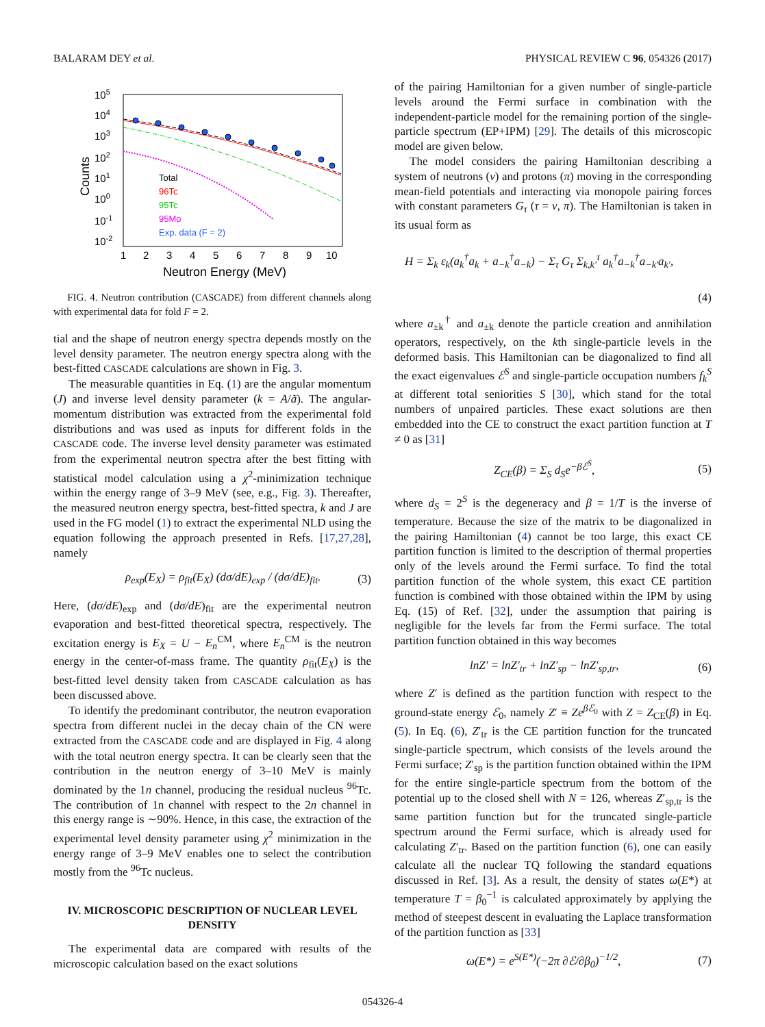BALARAM DEY et al. PHYSICAL REVIEW C 96, 054326 (2017)
105
104
103
102
101
100
10-1
10-2
1
2
3
4
5
6
7
8
9
10
Neutron Energy (MeV)
Counts
Total
96Tc
95Tc
95Mo
Exp. data (F = 2)
FIG. 4. Neutron contribution (CASCADE) from different channels along with experimental data for fold F = 2.
tial and the shape of neutron energy spectra depends mostly on the level density parameter. The neutron energy spectra along with the best-fitted CASCADE calculations are shown in Fig. 3.
The measurable quantities in Eq. (1) are the angular momentum (J) and inverse level density parameter (k = A/ã). The angular-momentum distribution was extracted from the experimental fold distributions and was used as inputs for different folds in the CASCADE code. The inverse level density parameter was estimated from the experimental neutron spectra after the best fitting with statistical model calculation using a χ<sup>2</sup>-minimization technique within the energy range of 3–9 MeV (see, e.g., Fig. 3). Thereafter, the measured neutron energy spectra, best-fitted spectra, k and J are used in the FG model (1) to extract the experimental NLD using the equation following the approach presented in Refs. [17,27,28], namely
ρ<sub>exp</sub>(E<sub>X</sub>) = ρ<sub>fit</sub>(E<sub>X</sub>) (dσ/dE)<sub>exp</sub> / (dσ/dE)<sub>fit</sub>. (3)
Here, (dσ/dE)<sub>exp</sub> and (dσ/dE)<sub>fit</sub> are the experimental neutron evaporation and best-fitted theoretical spectra, respectively. The excitation energy is E<sub>X</sub> = U − E<sub>n</sub><sup>CM</sup>, where E<sub>n</sub><sup>CM</sup> is the neutron energy in the center-of-mass frame. The quantity ρ<sub>fit</sub>(E<sub>X</sub>) is the best-fitted level density taken from CASCADE calculation as has been discussed above.
To identify the predominant contributor, the neutron evaporation spectra from different nuclei in the decay chain of the CN were extracted from the CASCADE code and are displayed in Fig. 4 along with the total neutron energy spectra. It can be clearly seen that the contribution in the neutron energy of 3–10 MeV is mainly dominated by the 1n channel, producing the residual nucleus <sup>96</sup>Tc. The contribution of 1n channel with respect to the 2n channel in this energy range is ∼90%. Hence, in this case, the extraction of the experimental level density parameter using χ<sup>2</sup> minimization in the energy range of 3–9 MeV enables one to select the contribution mostly from the <sup>96</sup>Tc nucleus.
IV. MICROSCOPIC DESCRIPTION OF NUCLEAR LEVEL DENSITY
The experimental data are compared with results of the microscopic calculation based on the exact solutions
of the pairing Hamiltonian for a given number of single-particle levels around the Fermi surface in combination with the independent-particle model for the remaining portion of the single-particle spectrum (EP+IPM) [29]. The details of this microscopic model are given below.
The model considers the pairing Hamiltonian describing a system of neutrons (ν) and protons (π) moving in the corresponding mean-field potentials and interacting via monopole pairing forces with constant parameters G<sub>τ</sub> (τ = ν, π). The Hamiltonian is taken in its usual form as
H = Σ<sub>k</sub> ε<sub>k</sub>(a<sub>k</sub><sup>†</sup>a<sub>k</sub> + a<sub>−k</sub><sup>†</sup>a<sub>−k</sub>) − Σ<sub>τ</sub> G<sub>τ</sub> Σ<sub>k,k′</sub><sup>τ</sup> a<sub>k</sub><sup>†</sup>a<sub>−k</sub><sup>†</sup>a<sub>−k′</sub>a<sub>k′</sub>,
(4)
where a<sub>±k</sub><sup>†</sup> and a<sub>±k</sub> denote the particle creation and annihilation operators, respectively, on the kth single-particle levels in the deformed basis. This Hamiltonian can be diagonalized to find all the exact eigenvalues ℰ<sup>S</sup> and single-particle occupation numbers f<sub>k</sub><sup>S</sup> at different total seniorities S [30], which stand for the total numbers of unpaired particles. These exact solutions are then embedded into the CE to construct the exact partition function at T ≠ 0 as [31]
Z<sub>CE</sub>(β) = Σ<sub>S</sub> d<sub>S</sub>e<sup>−βℰ<sup>S</sup></sup>, (5)
where d<sub>S</sub> = 2<sup>S</sup> is the degeneracy and β = 1/T is the inverse of temperature. Because the size of the matrix to be diagonalized in the pairing Hamiltonian (4) cannot be too large, this exact CE partition function is limited to the description of thermal properties only of the levels around the Fermi surface. To find the total partition function of the whole system, this exact CE partition function is combined with those obtained within the IPM by using Eq. (15) of Ref. [32], under the assumption that pairing is negligible for the levels far from the Fermi surface. The total partition function obtained in this way becomes
lnZ′ = lnZ′<sub>tr</sub> + lnZ′<sub>sp</sub> − lnZ′<sub>sp,tr</sub>, (6)
where Z′ is defined as the partition function with respect to the ground-state energy ℰ<sub>0</sub>, namely Z′ ≡ Ze<sup>βℰ<sub>0</sub></sup> with Z = Z<sub>CE</sub>(β) in Eq. (5). In Eq. (6), Z′<sub>tr</sub> is the CE partition function for the truncated single-particle spectrum, which consists of the levels around the Fermi surface; Z′<sub>sp</sub> is the partition function obtained within the IPM for the entire single-particle spectrum from the bottom of the potential up to the closed shell with N = 126, whereas Z′<sub>sp,tr</sub> is the same partition function but for the truncated single-particle spectrum around the Fermi surface, which is already used for calculating Z′<sub>tr</sub>. Based on the partition function (6), one can easily calculate all the nuclear TQ following the standard equations discussed in Ref. [3]. As a result, the density of states ω(E*) at temperature T = β<sub>0</sub><sup>−1</sup> is calculated approximately by applying the method of steepest descent in evaluating the Laplace transformation of the partition function as [33]
ω(E*) = e<sup>S(E*)</sup>(−2π ∂ℰ/∂β<sub>0</sub>)<sup>−1/2</sup>, (7)
054326-4